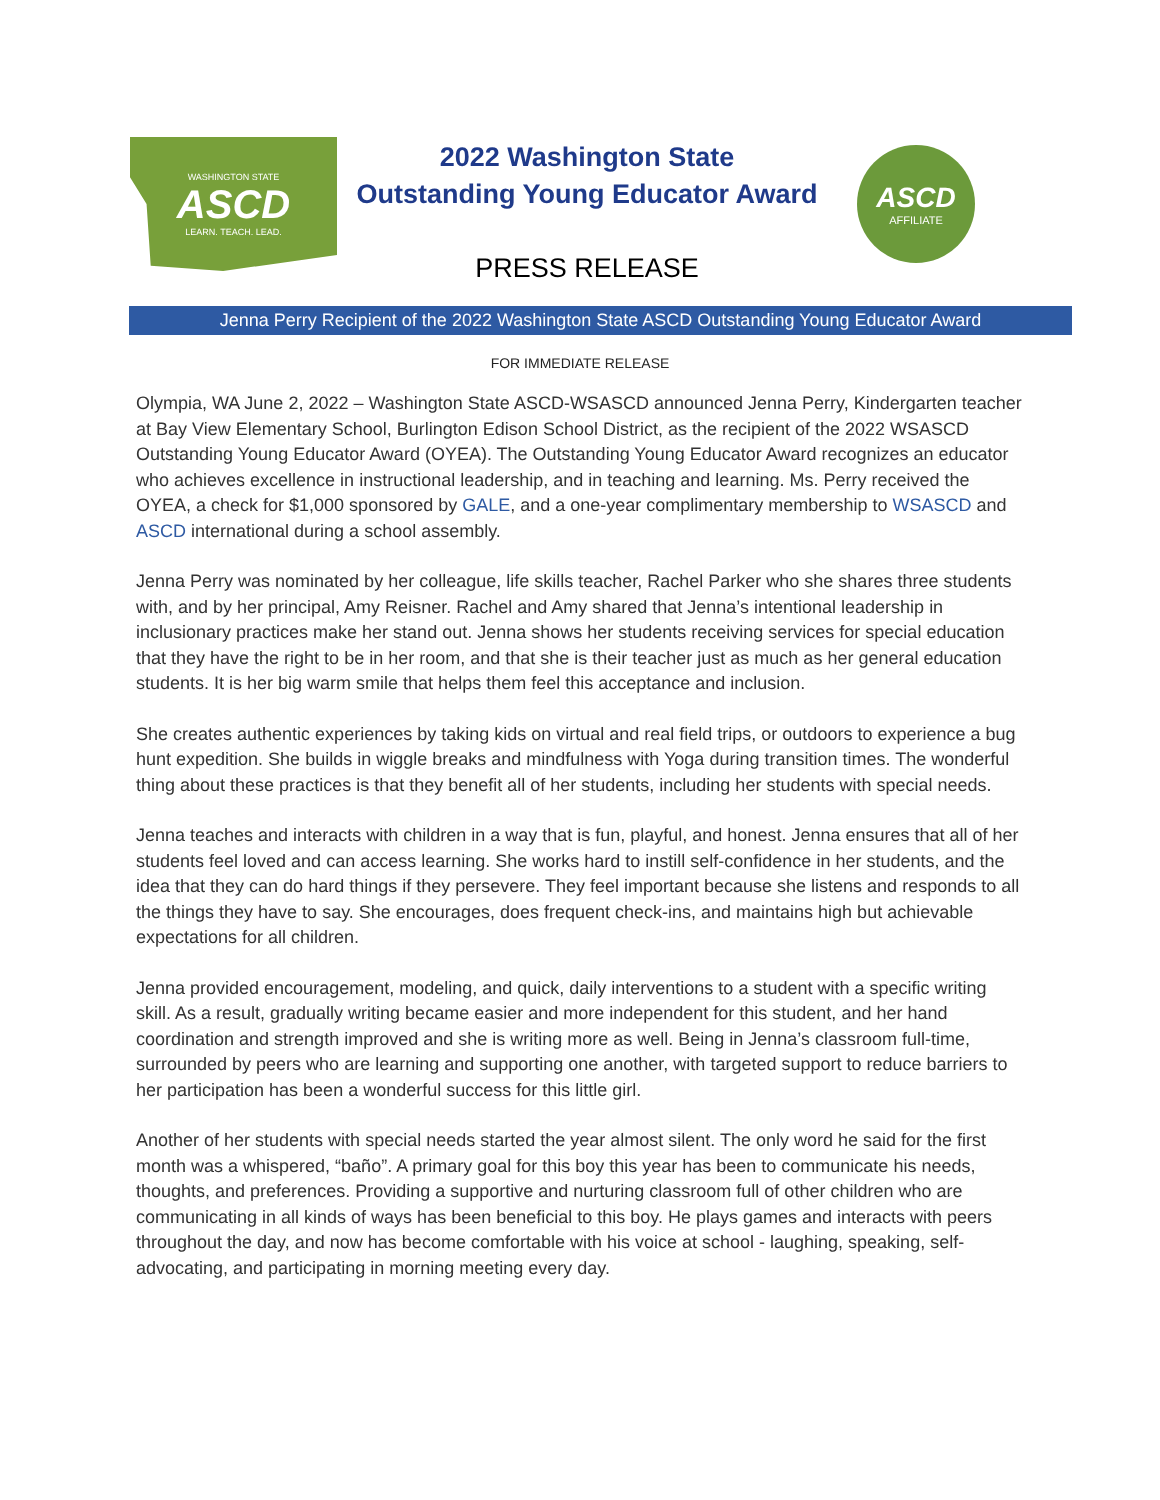WASHINGTON STATE
ASCD
LEARN. TEACH. LEAD.
2022 Washington State
Outstanding Young Educator Award
PRESS RELEASE
ASCD
AFFILIATE
Jenna Perry Recipient of the 2022 Washington State ASCD Outstanding Young Educator Award
FOR IMMEDIATE RELEASE
Olympia, WA June 2, 2022 – Washington State ASCD-WSASCD announced Jenna Perry, Kindergarten teacher at Bay View Elementary School, Burlington Edison School District, as the recipient of the 2022 WSASCD Outstanding Young Educator Award (OYEA). The Outstanding Young Educator Award recognizes an educator who achieves excellence in instructional leadership, and in teaching and learning. Ms. Perry received the OYEA, a check for $1,000 sponsored by GALE, and a one-year complimentary membership to WSASCD and ASCD international during a school assembly.
Jenna Perry was nominated by her colleague, life skills teacher, Rachel Parker who she shares three students with, and by her principal, Amy Reisner. Rachel and Amy shared that Jenna’s intentional leadership in inclusionary practices make her stand out. Jenna shows her students receiving services for special education that they have the right to be in her room, and that she is their teacher just as much as her general education students. It is her big warm smile that helps them feel this acceptance and inclusion.
She creates authentic experiences by taking kids on virtual and real field trips, or outdoors to experience a bug hunt expedition. She builds in wiggle breaks and mindfulness with Yoga during transition times. The wonderful thing about these practices is that they benefit all of her students, including her students with special needs.
Jenna teaches and interacts with children in a way that is fun, playful, and honest. Jenna ensures that all of her students feel loved and can access learning. She works hard to instill self-confidence in her students, and the idea that they can do hard things if they persevere. They feel important because she listens and responds to all the things they have to say. She encourages, does frequent check-ins, and maintains high but achievable expectations for all children.
Jenna provided encouragement, modeling, and quick, daily interventions to a student with a specific writing skill. As a result, gradually writing became easier and more independent for this student, and her hand coordination and strength improved and she is writing more as well. Being in Jenna’s classroom full-time, surrounded by peers who are learning and supporting one another, with targeted support to reduce barriers to her participation has been a wonderful success for this little girl.
Another of her students with special needs started the year almost silent. The only word he said for the first month was a whispered, “baño”. A primary goal for this boy this year has been to communicate his needs, thoughts, and preferences. Providing a supportive and nurturing classroom full of other children who are communicating in all kinds of ways has been beneficial to this boy. He plays games and interacts with peers throughout the day, and now has become comfortable with his voice at school - laughing, speaking, self-advocating, and participating in morning meeting every day.